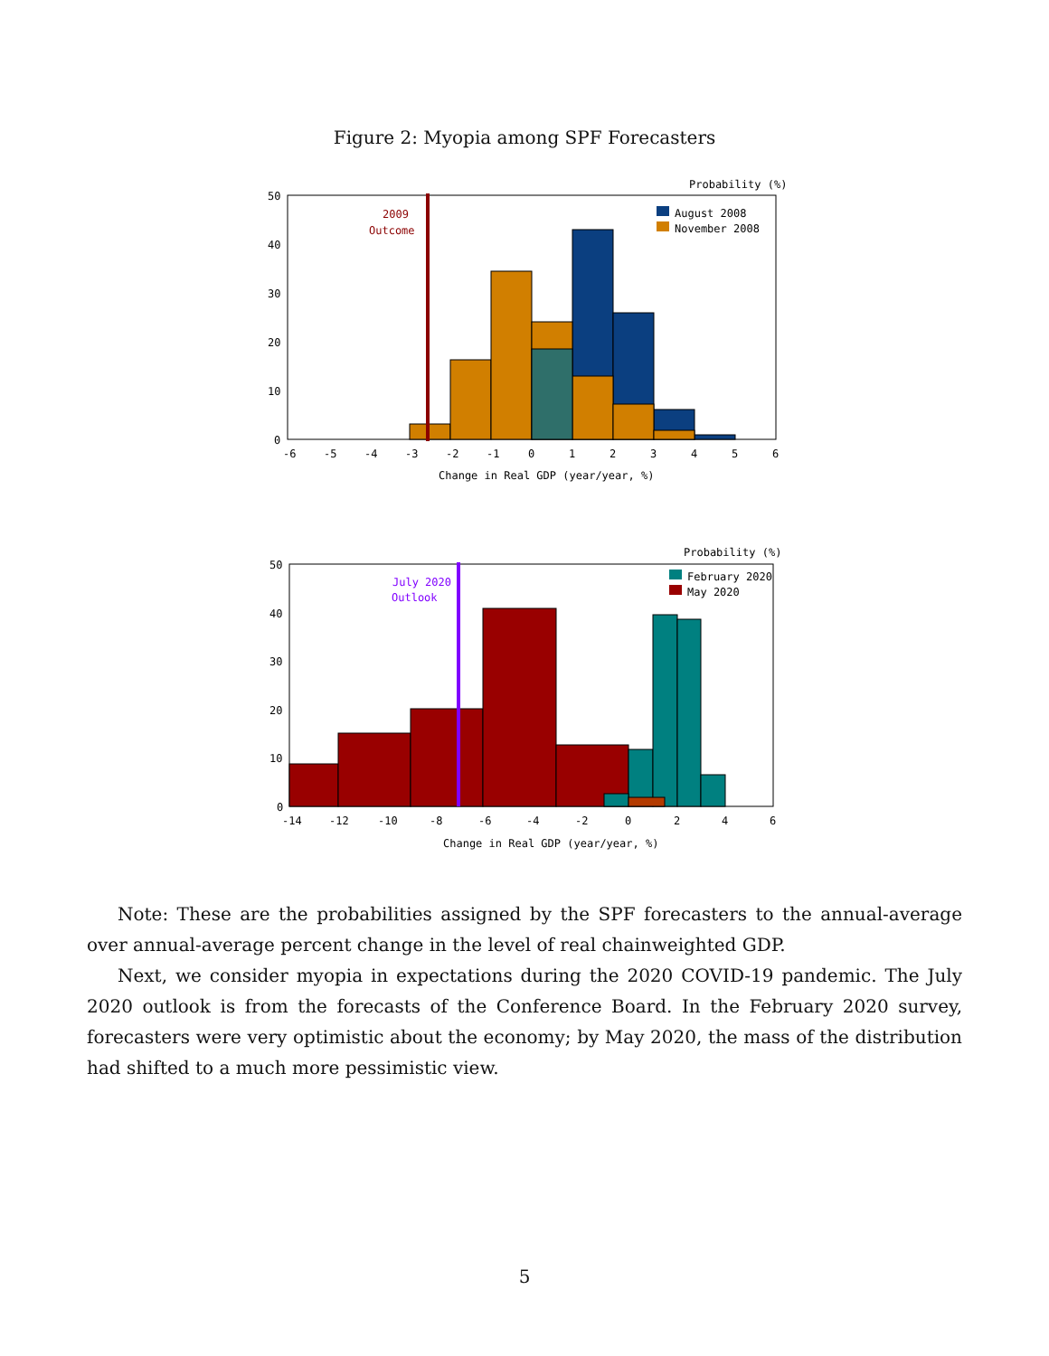Figure 2: Myopia among SPF Forecasters
Probability (%)
2009
Outcome
August 2008
November 2008
50
40
30
20
10
0
-6
-5
-4
-3
-2
-1
0
1
2
3
4
5
6
Change in Real GDP (year/year, %)
Probability (%)
July 2020
Outlook
February 2020
May 2020
50
40
30
20
10
0
-14
-12
-10
-8
-6
-4
-2
0
2
4
6
Change in Real GDP (year/year, %)
Note: These are the probabilities assigned by the SPF forecasters to the annual-average over annual-average percent change in the level of real chainweighted GDP.
Next, we consider myopia in expectations during the 2020 COVID-19 pandemic. The July 2020 outlook is from the forecasts of the Conference Board. In the February 2020 survey, forecasters were very optimistic about the economy; by May 2020, the mass of the distribution had shifted to a much more pessimistic view.
5